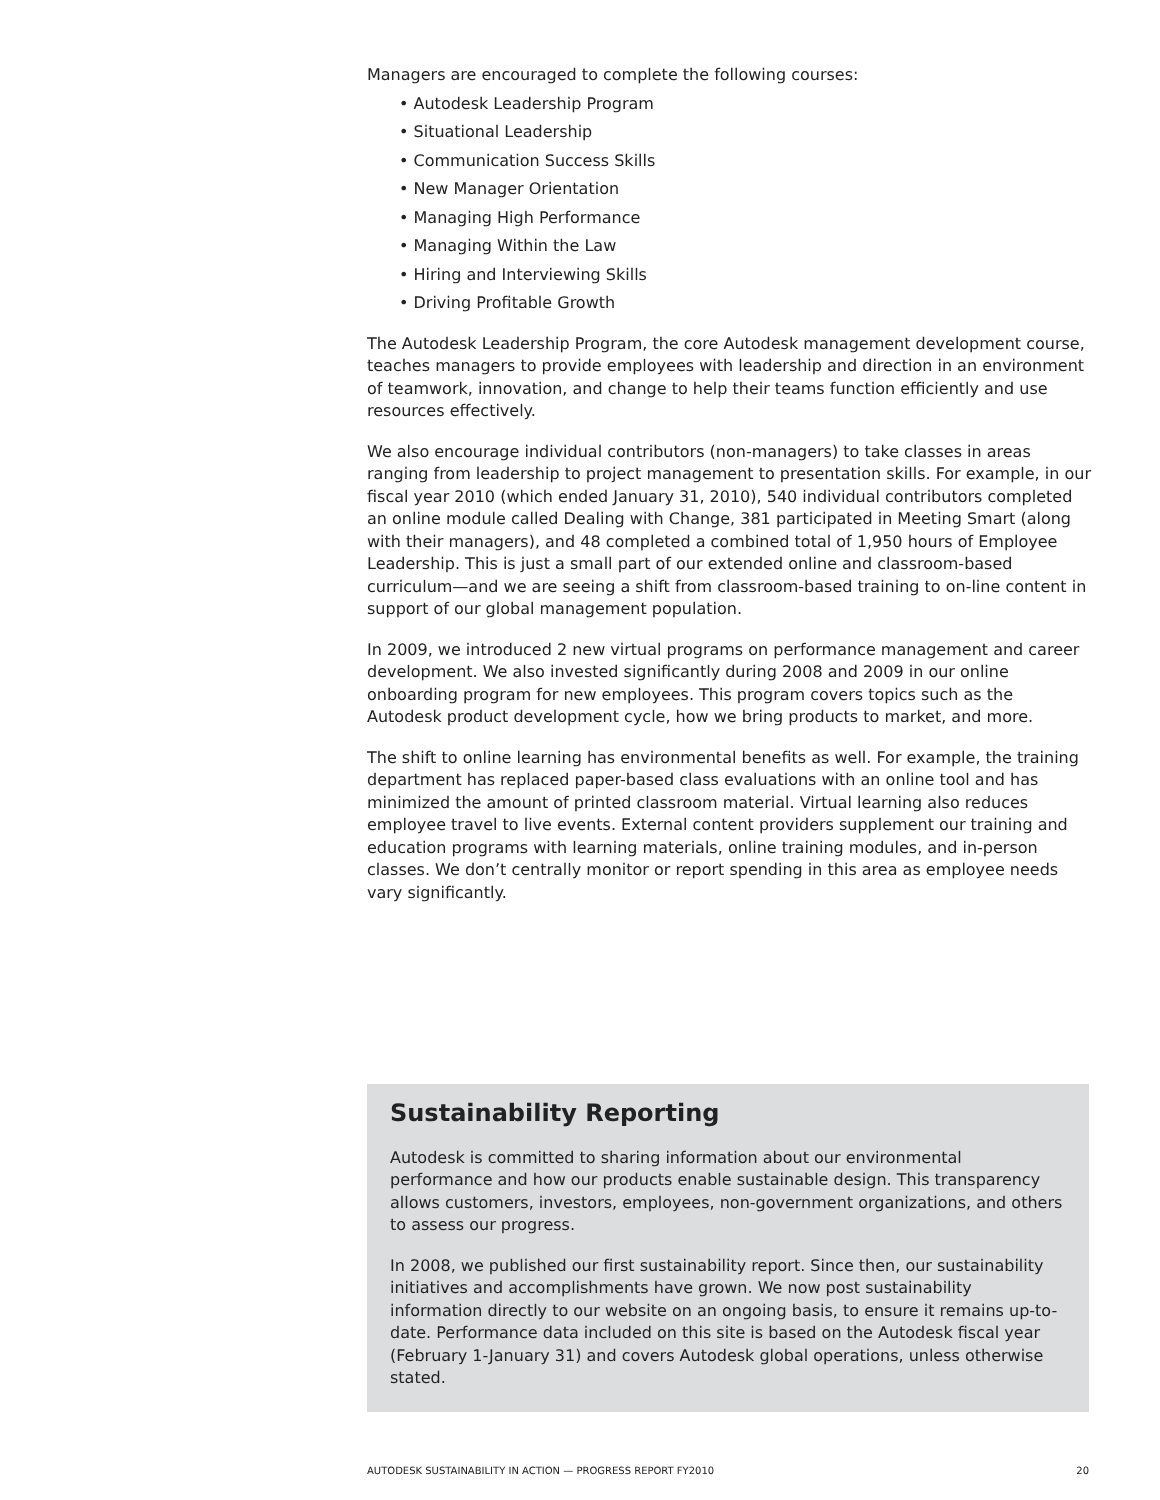Managers are encouraged to complete the following courses:
• Autodesk Leadership Program
• Situational Leadership
• Communication Success Skills
• New Manager Orientation
• Managing High Performance
• Managing Within the Law
• Hiring and Interviewing Skills
• Driving Profitable Growth
The Autodesk Leadership Program, the core Autodesk management development course, teaches managers to provide employees with leadership and direction in an environment of teamwork, innovation, and change to help their teams function efficiently and use resources effectively.
We also encourage individual contributors (non-managers) to take classes in areas ranging from leadership to project management to presentation skills. For example, in our fiscal year 2010 (which ended January 31, 2010), 540 individual contributors completed an online module called Dealing with Change, 381 participated in Meeting Smart (along with their managers), and 48 completed a combined total of 1,950 hours of Employee Leadership. This is just a small part of our extended online and classroom-based curriculum—and we are seeing a shift from classroom-based training to on-line content in support of our global management population.
In 2009, we introduced 2 new virtual programs on performance management and career development. We also invested significantly during 2008 and 2009 in our online onboarding program for new employees. This program covers topics such as the Autodesk product development cycle, how we bring products to market, and more.
The shift to online learning has environmental benefits as well. For example, the training department has replaced paper-based class evaluations with an online tool and has minimized the amount of printed classroom material. Virtual learning also reduces employee travel to live events. External content providers supplement our training and education programs with learning materials, online training modules, and in-person classes. We don’t centrally monitor or report spending in this area as employee needs vary significantly.
Sustainability Reporting
Autodesk is committed to sharing information about our environmental performance and how our products enable sustainable design. This transparency allows customers, investors, employees, non-government organizations, and others to assess our progress.
In 2008, we published our first sustainability report. Since then, our sustainability initiatives and accomplishments have grown. We now post sustainability information directly to our website on an ongoing basis, to ensure it remains up-to-date. Performance data included on this site is based on the Autodesk fiscal year (February 1-January 31) and covers Autodesk global operations, unless otherwise stated.
AUTODESK SUSTAINABILITY IN ACTION — PROGRESS REPORT FY2010 20